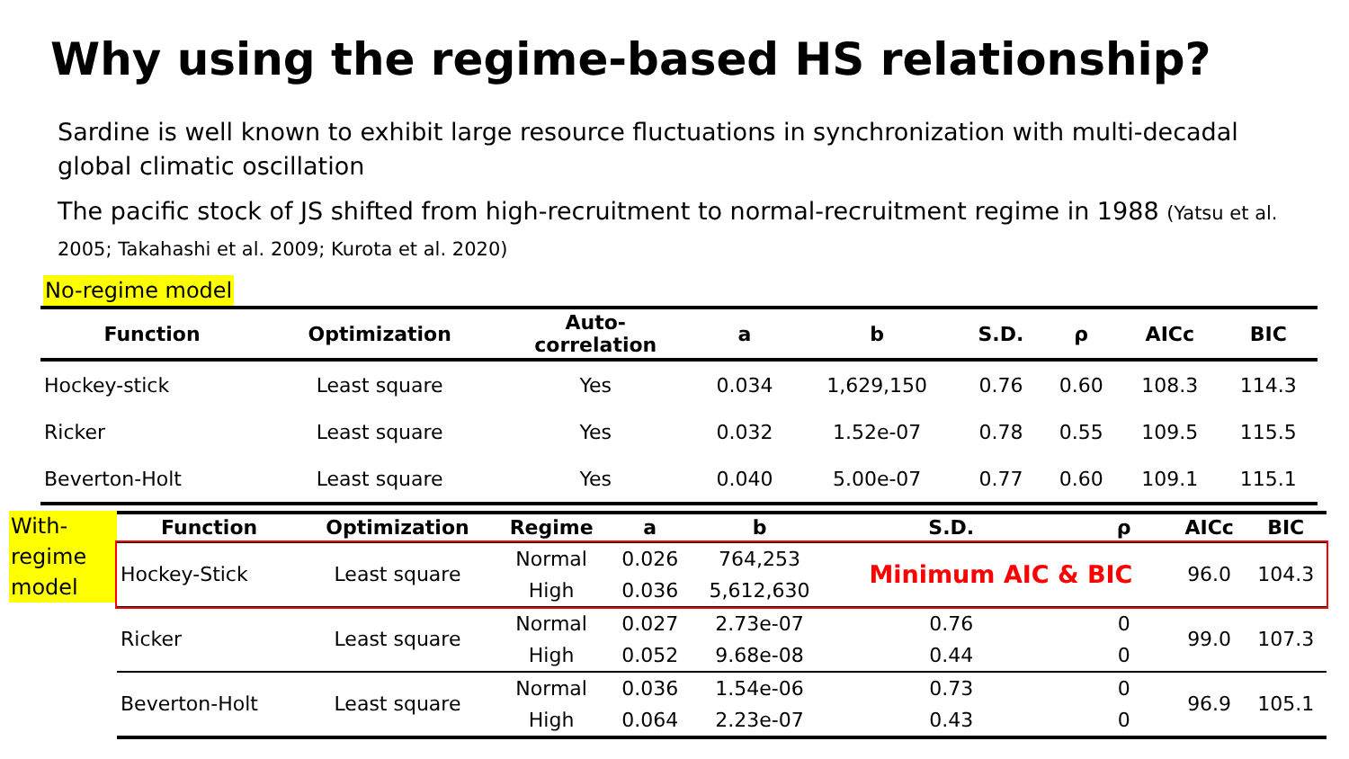Why using the regime-based HS relationship?
Sardine is well known to exhibit large resource fluctuations in synchronization with multi-decadal global climatic oscillation
The pacific stock of JS shifted from high-recruitment to normal-recruitment regime in 1988 (Yatsu et al. 2005; Takahashi et al. 2009; Kurota et al. 2020)
No-regime model
| Function | Optimization | Auto- correlation | a | b | S.D. | ρ | AICc | BIC |
| --- | --- | --- | --- | --- | --- | --- | --- | --- |
| Hockey-stick | Least square | Yes | 0.034 | 1,629,150 | 0.76 | 0.60 | 108.3 | 114.3 |
| Ricker | Least square | Yes | 0.032 | 1.52e-07 | 0.78 | 0.55 | 109.5 | 115.5 |
| Beverton-Holt | Least square | Yes | 0.040 | 5.00e-07 | 0.77 | 0.60 | 109.1 | 115.1 |
With-regime model
| Function | Optimization | Regime | a | b | S.D. | ρ | AICc | BIC |
| --- | --- | --- | --- | --- | --- | --- | --- | --- |
| Hockey-Stick | Least square | Normal | 0.026 | 764,253 | Minimum AIC & BIC | | 96.0 | 104.3 |
| | | High | 0.036 | 5,612,630 | | | | |
| Ricker | Least square | Normal | 0.027 | 2.73e-07 | 0.76 | 0 | 99.0 | 107.3 |
| | | High | 0.052 | 9.68e-08 | 0.44 | 0 | | |
| Beverton-Holt | Least square | Normal | 0.036 | 1.54e-06 | 0.73 | 0 | 96.9 | 105.1 |
| | | High | 0.064 | 2.23e-07 | 0.43 | 0 | | |